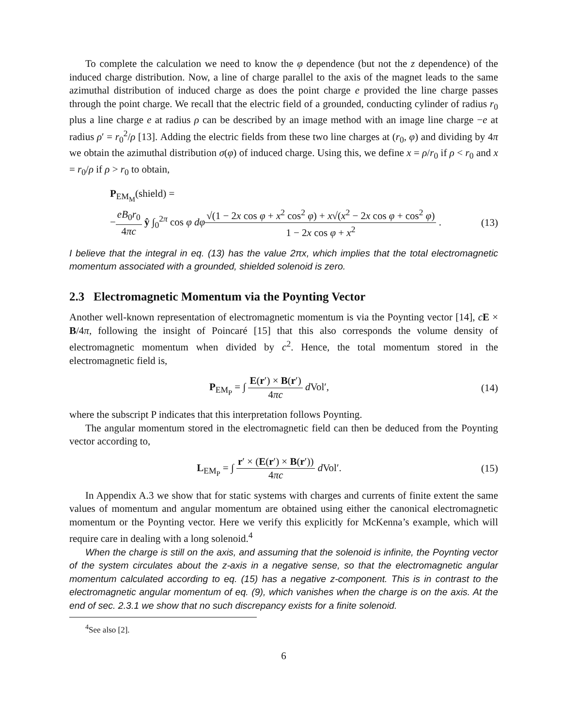To complete the calculation we need to know the φ dependence (but not the z dependence) of the induced charge distribution. Now, a line of charge parallel to the axis of the magnet leads to the same azimuthal distribution of induced charge as does the point charge e provided the line charge passes through the point charge. We recall that the electric field of a grounded, conducting cylinder of radius r<sub>0</sub> plus a line charge e at radius ρ can be described by an image method with an image line charge −e at radius ρ′ = r<sub>0</sub><sup>2</sup>/ρ [13]. Adding the electric fields from these two line charges at (r<sub>0</sub>, φ) and dividing by 4π we obtain the azimuthal distribution σ(φ) of induced charge. Using this, we define x = ρ/r<sub>0</sub> if ρ < r<sub>0</sub> and x = r<sub>0</sub>/ρ if ρ > r<sub>0</sub> to obtain,
P<sub>EM<sub>M</sub></sub>(shield) =
−eB<sub>0</sub>r<sub>0</sub> 4πc ŷ ∫<sub>0</sub><sup>2π</sup> cos φ dφ√(1 − 2x cos φ + x<sup>2</sup> cos<sup>2</sup> φ) + x√(x<sup>2</sup> − 2x cos φ + cos<sup>2</sup> φ) 1 − 2x cos φ + x<sup>2</sup> .
(13)
I believe that the integral in eq. (13) has the value 2πx, which implies that the total electromagnetic momentum associated with a grounded, shielded solenoid is zero.
2.3 Electromagnetic Momentum via the Poynting Vector
Another well-known representation of electromagnetic momentum is via the Poynting vector [14], cE × B/4π, following the insight of Poincaré [15] that this also corresponds the volume density of electromagnetic momentum when divided by c<sup>2</sup>. Hence, the total momentum stored in the electromagnetic field is,
P<sub>EM<sub>P</sub></sub> = ∫ E(r′) × B(r′) 4πc d Vol′,
(14)
where the subscript P indicates that this interpretation follows Poynting.
The angular momentum stored in the electromagnetic field can then be deduced from the Poynting vector according to,
L<sub>EM<sub>P</sub></sub> = ∫ r′ × (E(r′) × B(r′)) 4πc d Vol′.
(15)
In Appendix A.3 we show that for static systems with charges and currents of finite extent the same values of momentum and angular momentum are obtained using either the canonical electromagnetic momentum or the Poynting vector. Here we verify this explicitly for McKenna’s example, which will require care in dealing with a long solenoid.<sup>4</sup>
When the charge is still on the axis, and assuming that the solenoid is infinite, the Poynting vector of the system circulates about the z-axis in a negative sense, so that the electromagnetic angular momentum calculated according to eq. (15) has a negative z-component. This is in contrast to the electromagnetic angular momentum of eq. (9), which vanishes when the charge is on the axis. At the end of sec. 2.3.1 we show that no such discrepancy exists for a finite solenoid.
<sup>4</sup> See also [2].
6